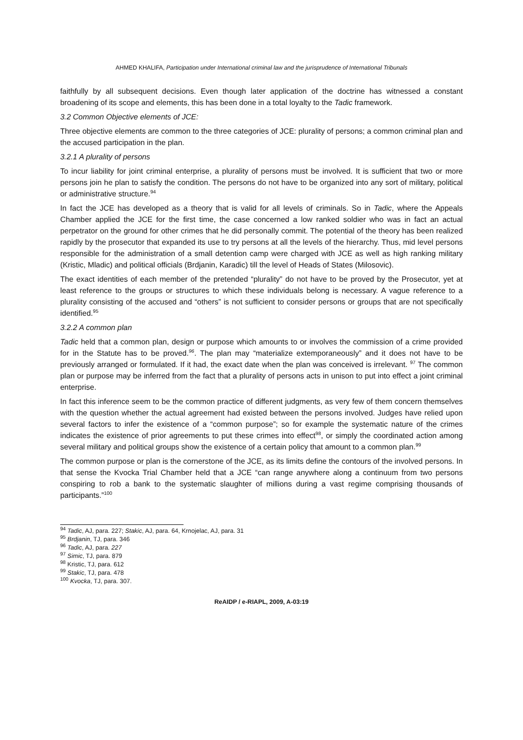AHMED KHALIFA, Participation under International criminal law and the jurisprudence of International Tribunals
faithfully by all subsequent decisions. Even though later application of the doctrine has witnessed a constant broadening of its scope and elements, this has been done in a total loyalty to the Tadic framework.
3.2 Common Objective elements of JCE:
Three objective elements are common to the three categories of JCE: plurality of persons; a common criminal plan and the accused participation in the plan.
3.2.1 A plurality of persons
To incur liability for joint criminal enterprise, a plurality of persons must be involved. It is sufficient that two or more persons join he plan to satisfy the condition. The persons do not have to be organized into any sort of military, political or administrative structure.<sup>94</sup>
In fact the JCE has developed as a theory that is valid for all levels of criminals. So in Tadic, where the Appeals Chamber applied the JCE for the first time, the case concerned a low ranked soldier who was in fact an actual perpetrator on the ground for other crimes that he did personally commit. The potential of the theory has been realized rapidly by the prosecutor that expanded its use to try persons at all the levels of the hierarchy. Thus, mid level persons responsible for the administration of a small detention camp were charged with JCE as well as high ranking military (Kristic, Mladic) and political officials (Brdjanin, Karadic) till the level of Heads of States (Milosovic).
The exact identities of each member of the pretended “plurality” do not have to be proved by the Prosecutor, yet at least reference to the groups or structures to which these individuals belong is necessary. A vague reference to a plurality consisting of the accused and “others” is not sufficient to consider persons or groups that are not specifically identified.<sup>95</sup>
3.2.2 A common plan
Tadic held that a common plan, design or purpose which amounts to or involves the commission of a crime provided for in the Statute has to be proved.<sup>96</sup>. The plan may “materialize extemporaneously” and it does not have to be previously arranged or formulated. If it had, the exact date when the plan was conceived is irrelevant. <sup>97</sup> The common plan or purpose may be inferred from the fact that a plurality of persons acts in unison to put into effect a joint criminal enterprise.
In fact this inference seem to be the common practice of different judgments, as very few of them concern themselves with the question whether the actual agreement had existed between the persons involved. Judges have relied upon several factors to infer the existence of a “common purpose”; so for example the systematic nature of the crimes indicates the existence of prior agreements to put these crimes into effect<sup>98</sup>, or simply the coordinated action among several military and political groups show the existence of a certain policy that amount to a common plan.<sup>99</sup>
The common purpose or plan is the cornerstone of the JCE, as its limits define the contours of the involved persons. In that sense the Kvocka Trial Chamber held that a JCE “can range anywhere along a continuum from two persons conspiring to rob a bank to the systematic slaughter of millions during a vast regime comprising thousands of participants.”<sup>100</sup>
<sup>94</sup> Tadic, AJ, para. 227; Stakic, AJ, para. 64, Krnojelac, AJ, para. 31
<sup>95</sup> Brdjanin, TJ, para. 346
<sup>96</sup> Tadic, AJ, para. 227
<sup>97</sup> Simic, TJ, para. 879
<sup>98</sup> Kristic, TJ, para. 612
<sup>99</sup> Stakic, TJ, para. 478
<sup>100</sup> Kvocka, TJ, para. 307.
ReAIDP / e-RIAPL, 2009, A-03:19